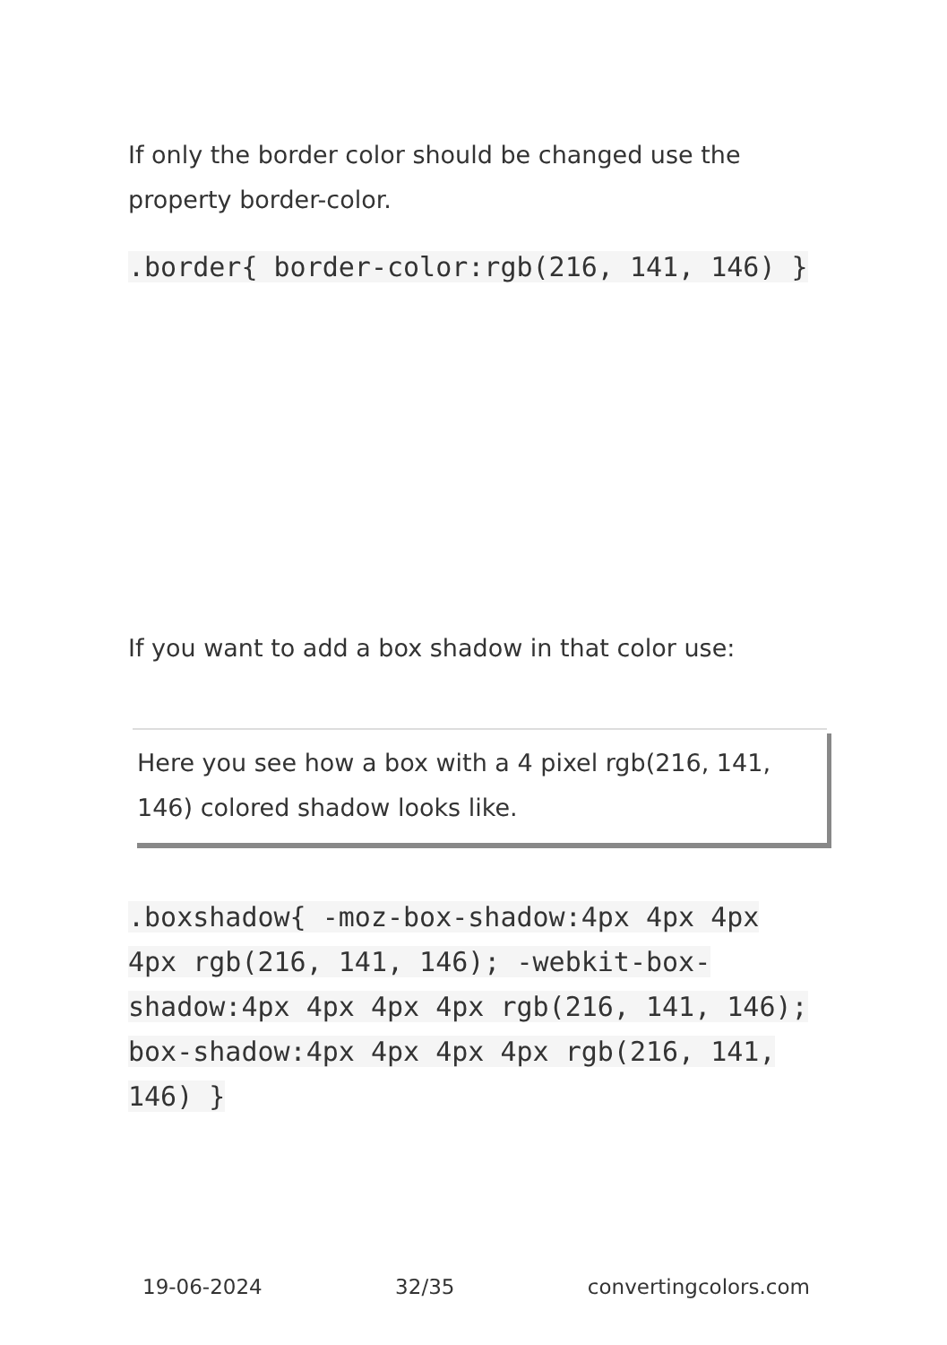If only the border color should be changed use the property border-color.
.border{ border-color:rgb(216, 141, 146) }
If you want to add a box shadow in that color use:
Here you see how a box with a 4 pixel rgb(216, 141, 146) colored shadow looks like.
.boxshadow{ -moz-box-shadow:4px 4px 4px 4px rgb(216, 141, 146); -webkit-box-shadow:4px 4px 4px 4px rgb(216, 141, 146); box-shadow:4px 4px 4px 4px rgb(216, 141, 146) }
19-06-2024 32/35 convertingcolors.com